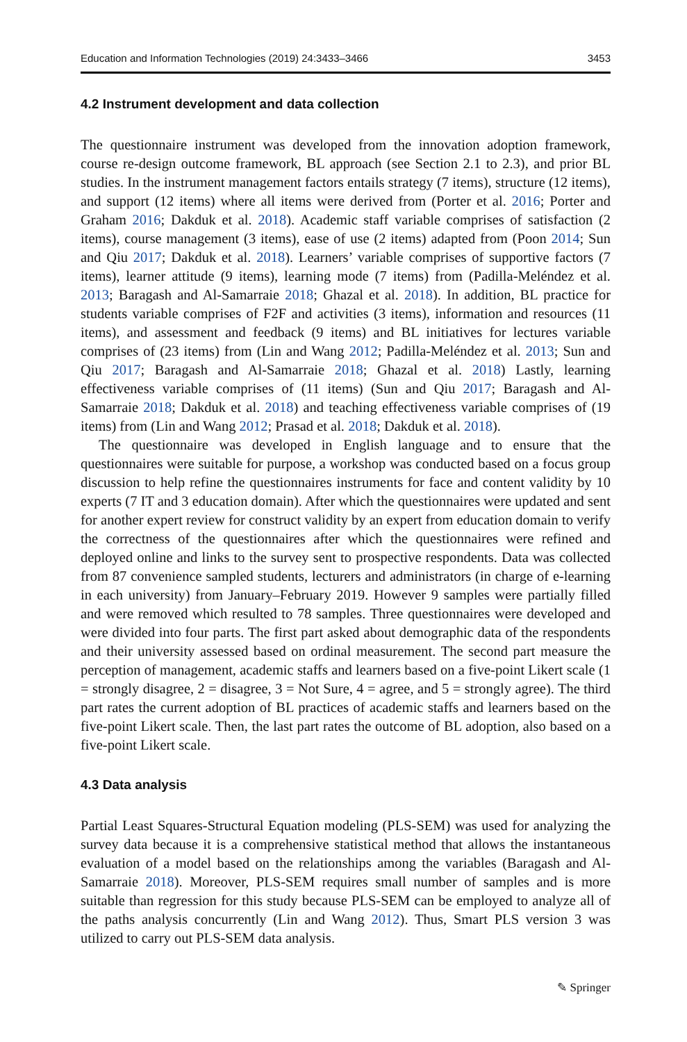Education and Information Technologies (2019) 24:3433–3466 3453
4.2 Instrument development and data collection
The questionnaire instrument was developed from the innovation adoption framework, course re-design outcome framework, BL approach (see Section 2.1 to 2.3), and prior BL studies. In the instrument management factors entails strategy (7 items), structure (12 items), and support (12 items) where all items were derived from (Porter et al. 2016; Porter and Graham 2016; Dakduk et al. 2018). Academic staff variable comprises of satisfaction (2 items), course management (3 items), ease of use (2 items) adapted from (Poon 2014; Sun and Qiu 2017; Dakduk et al. 2018). Learners’ variable comprises of supportive factors (7 items), learner attitude (9 items), learning mode (7 items) from (Padilla-Meléndez et al. 2013; Baragash and Al-Samarraie 2018; Ghazal et al. 2018). In addition, BL practice for students variable comprises of F2F and activities (3 items), information and resources (11 items), and assessment and feedback (9 items) and BL initiatives for lectures variable comprises of (23 items) from (Lin and Wang 2012; Padilla-Meléndez et al. 2013; Sun and Qiu 2017; Baragash and Al-Samarraie 2018; Ghazal et al. 2018) Lastly, learning effectiveness variable comprises of (11 items) (Sun and Qiu 2017; Baragash and Al-Samarraie 2018; Dakduk et al. 2018) and teaching effectiveness variable comprises of (19 items) from (Lin and Wang 2012; Prasad et al. 2018; Dakduk et al. 2018).
The questionnaire was developed in English language and to ensure that the questionnaires were suitable for purpose, a workshop was conducted based on a focus group discussion to help refine the questionnaires instruments for face and content validity by 10 experts (7 IT and 3 education domain). After which the questionnaires were updated and sent for another expert review for construct validity by an expert from education domain to verify the correctness of the questionnaires after which the questionnaires were refined and deployed online and links to the survey sent to prospective respondents. Data was collected from 87 convenience sampled students, lecturers and administrators (in charge of e-learning in each university) from January–February 2019. However 9 samples were partially filled and were removed which resulted to 78 samples. Three questionnaires were developed and were divided into four parts. The first part asked about demographic data of the respondents and their university assessed based on ordinal measurement. The second part measure the perception of management, academic staffs and learners based on a five-point Likert scale (1 = strongly disagree, 2 = disagree, 3 = Not Sure, 4 = agree, and 5 = strongly agree). The third part rates the current adoption of BL practices of academic staffs and learners based on the five-point Likert scale. Then, the last part rates the outcome of BL adoption, also based on a five-point Likert scale.
4.3 Data analysis
Partial Least Squares-Structural Equation modeling (PLS-SEM) was used for analyzing the survey data because it is a comprehensive statistical method that allows the instantaneous evaluation of a model based on the relationships among the variables (Baragash and Al-Samarraie 2018). Moreover, PLS-SEM requires small number of samples and is more suitable than regression for this study because PLS-SEM can be employed to analyze all of the paths analysis concurrently (Lin and Wang 2012). Thus, Smart PLS version 3 was utilized to carry out PLS-SEM data analysis.
✎ Springer